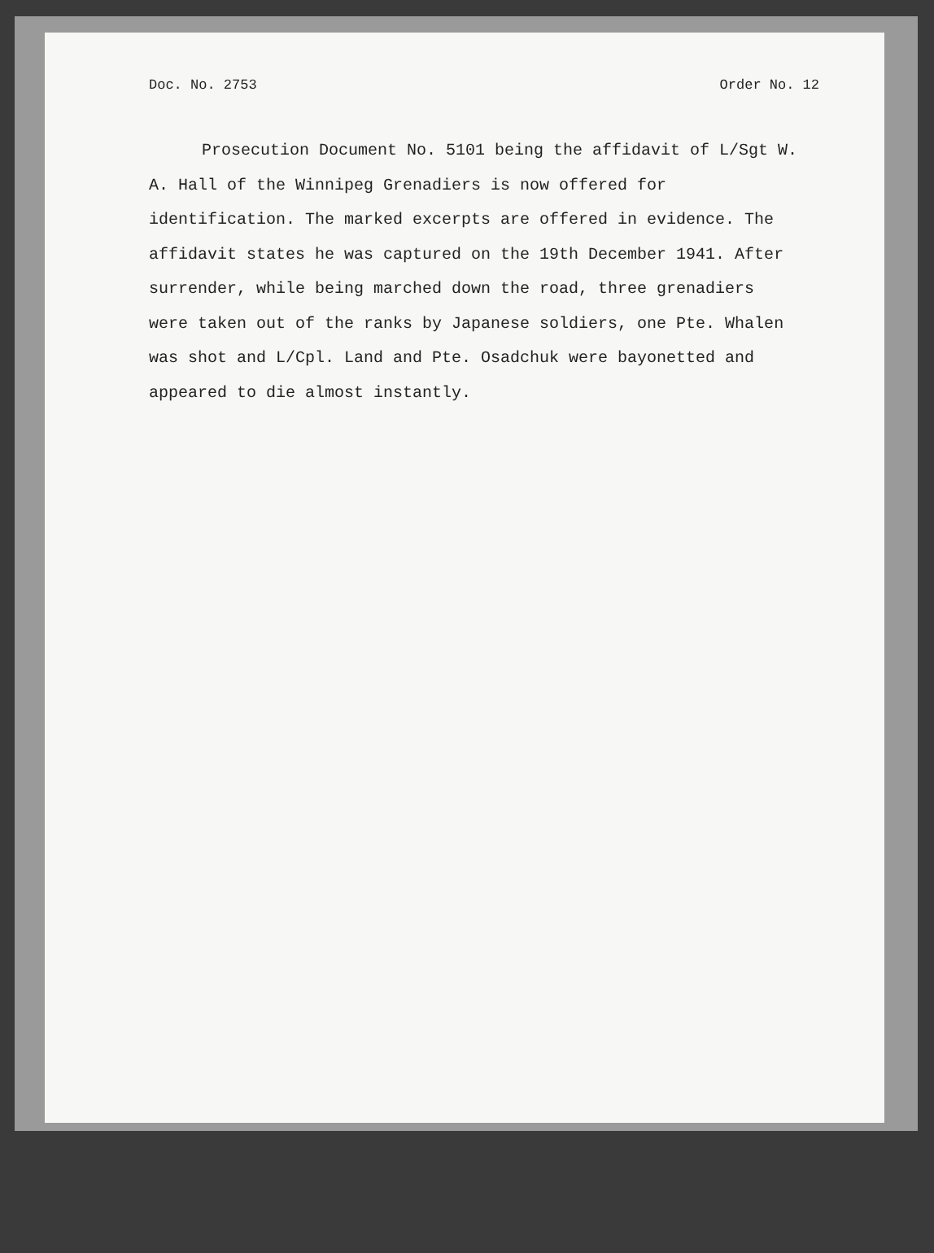Doc. No. 2753 Order No. 12
Prosecution Document No. 5101 being the affidavit of L/Sgt W. A. Hall of the Winnipeg Grenadiers is now offered for identification. The marked excerpts are offered in evidence. The affidavit states he was captured on the 19th December 1941. After surrender, while being marched down the road, three grenadiers were taken out of the ranks by Japanese soldiers, one Pte. Whalen was shot and L/Cpl. Land and Pte. Osadchuk were bayonetted and appeared to die almost instantly.